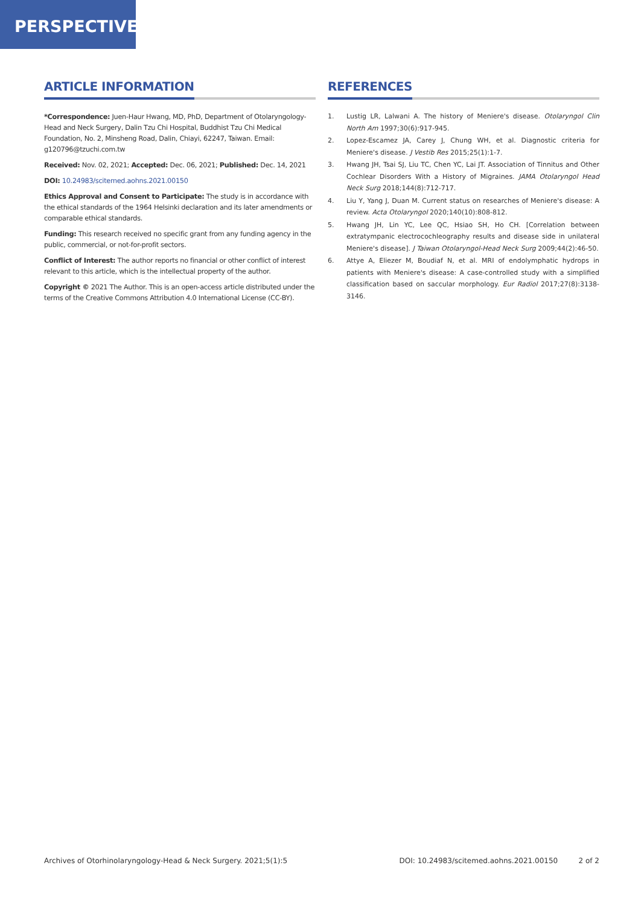PERSPECTIVES
ARTICLE INFORMATION
*Correspondence: Juen-Haur Hwang, MD, PhD, Department of Otolaryngology-Head and Neck Surgery, Dalin Tzu Chi Hospital, Buddhist Tzu Chi Medical Foundation, No. 2, Minsheng Road, Dalin, Chiayi, 62247, Taiwan. Email: g120796@tzuchi.com.tw
Received: Nov. 02, 2021; Accepted: Dec. 06, 2021; Published: Dec. 14, 2021
DOI: 10.24983/scitemed.aohns.2021.00150
Ethics Approval and Consent to Participate: The study is in accordance with the ethical standards of the 1964 Helsinki declaration and its later amendments or comparable ethical standards.
Funding: This research received no specific grant from any funding agency in the public, commercial, or not-for-profit sectors.
Conflict of Interest: The author reports no financial or other conflict of interest relevant to this article, which is the intellectual property of the author.
Copyright © 2021 The Author. This is an open-access article distributed under the terms of the Creative Commons Attribution 4.0 International License (CC-BY).
REFERENCES
1. Lustig LR, Lalwani A. The history of Meniere's disease. Otolaryngol Clin North Am 1997;30(6):917-945.
2. Lopez-Escamez JA, Carey J, Chung WH, et al. Diagnostic criteria for Meniere's disease. J Vestib Res 2015;25(1):1-7.
3. Hwang JH, Tsai SJ, Liu TC, Chen YC, Lai JT. Association of Tinnitus and Other Cochlear Disorders With a History of Migraines. JAMA Otolaryngol Head Neck Surg 2018;144(8):712-717.
4. Liu Y, Yang J, Duan M. Current status on researches of Meniere's disease: A review. Acta Otolaryngol 2020;140(10):808-812.
5. Hwang JH, Lin YC, Lee QC, Hsiao SH, Ho CH. [Correlation between extratympanic electrocochleography results and disease side in unilateral Meniere's disease]. J Taiwan Otolaryngol-Head Neck Surg 2009;44(2):46-50.
6. Attye A, Eliezer M, Boudiaf N, et al. MRI of endolymphatic hydrops in patients with Meniere's disease: A case-controlled study with a simplified classification based on saccular morphology. Eur Radiol 2017;27(8):3138-3146.
Archives of Otorhinolaryngology-Head & Neck Surgery. 2021;5(1):5 DOI: 10.24983/scitemed.aohns.2021.00150 2 of 2